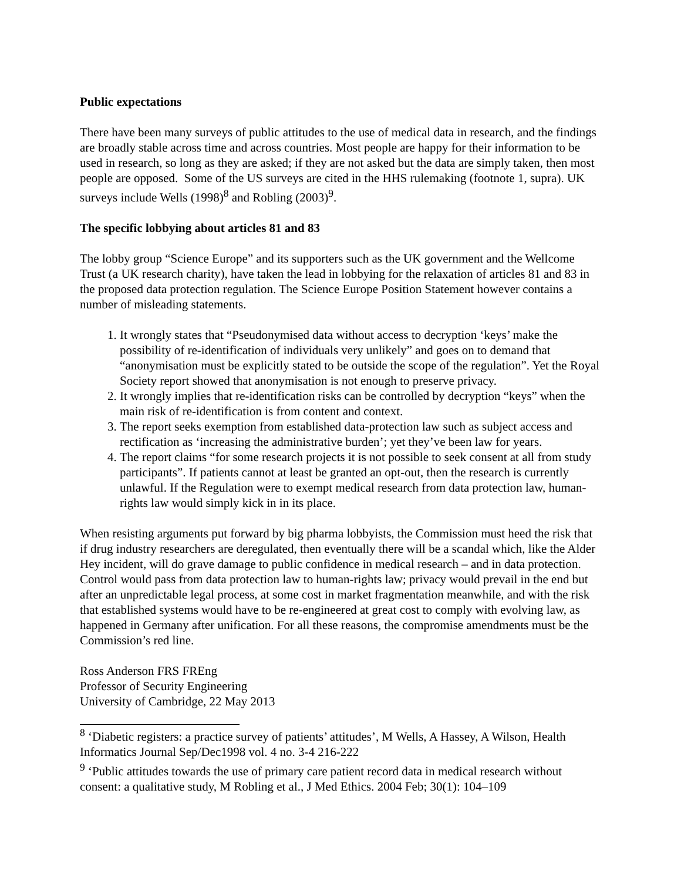Public expectations
There have been many surveys of public attitudes to the use of medical data in research, and the findings are broadly stable across time and across countries. Most people are happy for their information to be used in research, so long as they are asked; if they are not asked but the data are simply taken, then most people are opposed. Some of the US surveys are cited in the HHS rulemaking (footnote 1, supra). UK surveys include Wells (1998)<sup>8</sup> and Robling (2003)<sup>9</sup>.
The specific lobbying about articles 81 and 83
The lobby group “Science Europe” and its supporters such as the UK government and the Wellcome Trust (a UK research charity), have taken the lead in lobbying for the relaxation of articles 81 and 83 in the proposed data protection regulation. The Science Europe Position Statement however contains a number of misleading statements.
1. It wrongly states that “Pseudonymised data without access to decryption ‘keys’ make the possibility of re-identification of individuals very unlikely” and goes on to demand that “anonymisation must be explicitly stated to be outside the scope of the regulation”. Yet the Royal Society report showed that anonymisation is not enough to preserve privacy.
2. It wrongly implies that re-identification risks can be controlled by decryption “keys” when the main risk of re-identification is from content and context.
3. The report seeks exemption from established data-protection law such as subject access and rectification as ‘increasing the administrative burden’; yet they’ve been law for years.
4. The report claims “for some research projects it is not possible to seek consent at all from study participants”. If patients cannot at least be granted an opt-out, then the research is currently unlawful. If the Regulation were to exempt medical research from data protection law, human-rights law would simply kick in in its place.
When resisting arguments put forward by big pharma lobbyists, the Commission must heed the risk that if drug industry researchers are deregulated, then eventually there will be a scandal which, like the Alder Hey incident, will do grave damage to public confidence in medical research – and in data protection. Control would pass from data protection law to human-rights law; privacy would prevail in the end but after an unpredictable legal process, at some cost in market fragmentation meanwhile, and with the risk that established systems would have to be re-engineered at great cost to comply with evolving law, as happened in Germany after unification. For all these reasons, the compromise amendments must be the Commission’s red line.
Ross Anderson FRS FREng
Professor of Security Engineering
University of Cambridge, 22 May 2013
<sup>8</sup> ‘Diabetic registers: a practice survey of patients’ attitudes’, M Wells, A Hassey, A Wilson, Health Informatics Journal Sep/Dec1998 vol. 4 no. 3-4 216-222
<sup>9</sup> ‘Public attitudes towards the use of primary care patient record data in medical research without consent: a qualitative study, M Robling et al., J Med Ethics. 2004 Feb; 30(1): 104–109